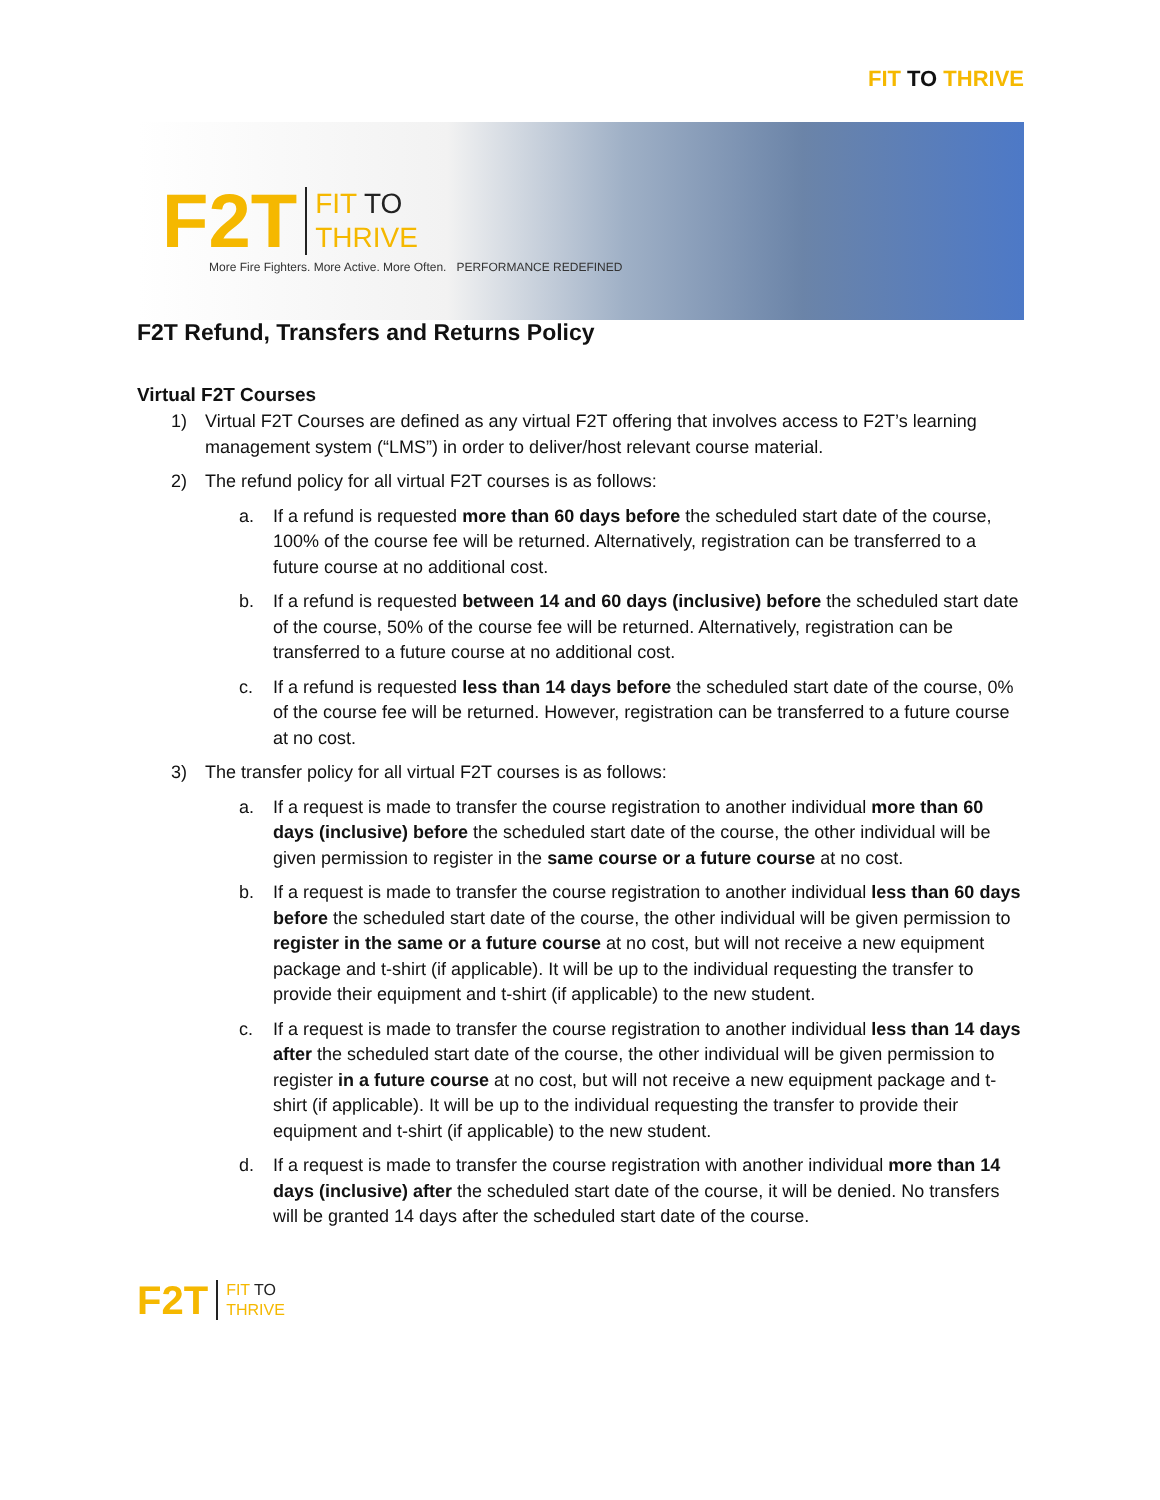FIT TO THRIVE
F2 T
FIT TO
THRIVE
More Fire Fighters. More Active. More Often. PERFORMANCE REDEFINED
F2T Refund, Transfers and Returns Policy
Virtual F2T Courses
1) Virtual F2T Courses are defined as any virtual F2T offering that involves access to F2T’s learning management system (“LMS”) in order to deliver/host relevant course material.
2) The refund policy for all virtual F2T courses is as follows:
a. If a refund is requested more than 60 days before the scheduled start date of the course, 100% of the course fee will be returned. Alternatively, registration can be transferred to a future course at no additional cost.
b. If a refund is requested between 14 and 60 days (inclusive) before the scheduled start date of the course, 50% of the course fee will be returned. Alternatively, registration can be transferred to a future course at no additional cost.
c. If a refund is requested less than 14 days before the scheduled start date of the course, 0% of the course fee will be returned. However, registration can be transferred to a future course at no cost.
3) The transfer policy for all virtual F2T courses is as follows:
a. If a request is made to transfer the course registration to another individual more than 60 days (inclusive) before the scheduled start date of the course, the other individual will be given permission to register in the same course or a future course at no cost.
b. If a request is made to transfer the course registration to another individual less than 60 days before the scheduled start date of the course, the other individual will be given permission to register in the same or a future course at no cost, but will not receive a new equipment package and t-shirt (if applicable). It will be up to the individual requesting the transfer to provide their equipment and t-shirt (if applicable) to the new student.
c. If a request is made to transfer the course registration to another individual less than 14 days after the scheduled start date of the course, the other individual will be given permission to register in a future course at no cost, but will not receive a new equipment package and t-shirt (if applicable). It will be up to the individual requesting the transfer to provide their equipment and t-shirt (if applicable) to the new student.
d. If a request is made to transfer the course registration with another individual more than 14 days (inclusive) after the scheduled start date of the course, it will be denied. No transfers will be granted 14 days after the scheduled start date of the course.
F2T
FIT TO
THRIVE